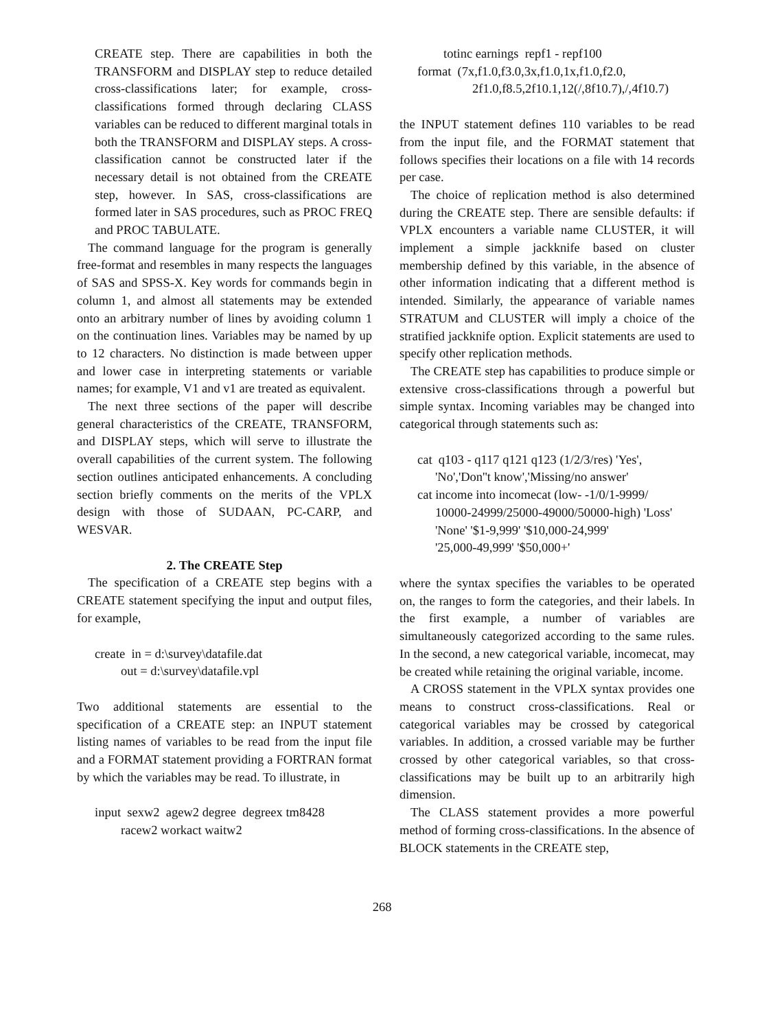CREATE step. There are capabilities in both the TRANSFORM and DISPLAY step to reduce detailed cross-classifications later; for example, cross-classifications formed through declaring CLASS variables can be reduced to different marginal totals in both the TRANSFORM and DISPLAY steps. A cross-classification cannot be constructed later if the necessary detail is not obtained from the CREATE step, however. In SAS, cross-classifications are formed later in SAS procedures, such as PROC FREQ and PROC TABULATE.
The command language for the program is generally free-format and resembles in many respects the languages of SAS and SPSS-X. Key words for commands begin in column 1, and almost all statements may be extended onto an arbitrary number of lines by avoiding column 1 on the continuation lines. Variables may be named by up to 12 characters. No distinction is made between upper and lower case in interpreting statements or variable names; for example, V1 and v1 are treated as equivalent.
The next three sections of the paper will describe general characteristics of the CREATE, TRANSFORM, and DISPLAY steps, which will serve to illustrate the overall capabilities of the current system. The following section outlines anticipated enhancements. A concluding section briefly comments on the merits of the VPLX design with those of SUDAAN, PC-CARP, and WESVAR.
2. The CREATE Step
The specification of a CREATE step begins with a CREATE statement specifying the input and output files, for example,
create in = d:\survey\datafile.dat
out = d:\survey\datafile.vpl
Two additional statements are essential to the specification of a CREATE step: an INPUT statement listing names of variables to be read from the input file and a FORMAT statement providing a FORTRAN format by which the variables may be read. To illustrate, in
input sexw2 agew2 degree degreex tm8428
racew2 workact waitw2
totinc earnings repf1 - repf100
format (7x,f1.0,f3.0,3x,f1.0,1x,f1.0,f2.0,
2f1.0,f8.5,2f10.1,12(/,8f10.7),/,4f10.7)
the INPUT statement defines 110 variables to be read from the input file, and the FORMAT statement that follows specifies their locations on a file with 14 records per case.
The choice of replication method is also determined during the CREATE step. There are sensible defaults: if VPLX encounters a variable name CLUSTER, it will implement a simple jackknife based on cluster membership defined by this variable, in the absence of other information indicating that a different method is intended. Similarly, the appearance of variable names STRATUM and CLUSTER will imply a choice of the stratified jackknife option. Explicit statements are used to specify other replication methods.
The CREATE step has capabilities to produce simple or extensive cross-classifications through a powerful but simple syntax. Incoming variables may be changed into categorical through statements such as:
cat q103 - q117 q121 q123 (1/2/3/res) 'Yes',
'No','Don''t know','Missing/no answer'
cat income into incomecat (low- -1/0/1-9999/
10000-24999/25000-49000/50000-high) 'Loss'
'None' '$1-9,999' '$10,000-24,999'
'25,000-49,999' '$50,000+'
where the syntax specifies the variables to be operated on, the ranges to form the categories, and their labels. In the first example, a number of variables are simultaneously categorized according to the same rules. In the second, a new categorical variable, incomecat, may be created while retaining the original variable, income.
A CROSS statement in the VPLX syntax provides one means to construct cross-classifications. Real or categorical variables may be crossed by categorical variables. In addition, a crossed variable may be further crossed by other categorical variables, so that cross-classifications may be built up to an arbitrarily high dimension.
The CLASS statement provides a more powerful method of forming cross-classifications. In the absence of BLOCK statements in the CREATE step,
268